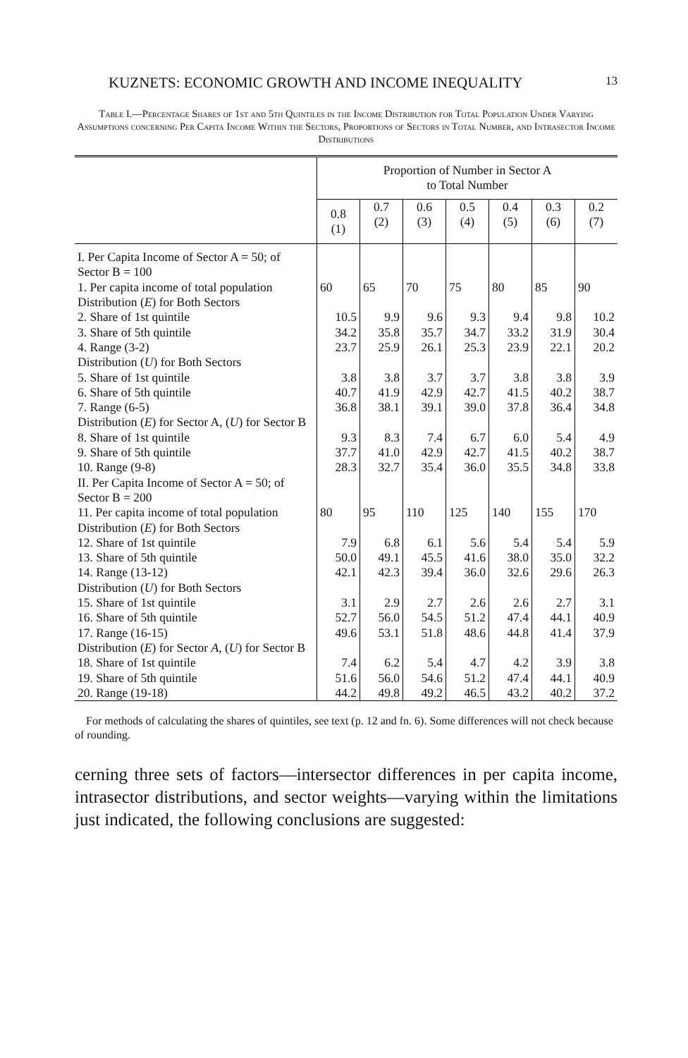KUZNETS: ECONOMIC GROWTH AND INCOME INEQUALITY 13
Table I.—Percentage Shares of 1st and 5th Quintiles in the Income Distribution for Total Population Under Varying Assumptions concerning Per Capita Income Within the Sectors, Proportions of Sectors in Total Number, and Intrasector Income Distributions
| | Proportion of Number in Sector A to Total Number | | | | | | |
| --- | --- | --- | --- | --- | --- | --- | --- |
| | 0.8 (1) | 0.7 (2) | 0.6 (3) | 0.5 (4) | 0.4 (5) | 0.3 (6) | 0.2 (7) |
| I. Per Capita Income of Sector A = 50; of Sector B = 100 1. Per capita income of total population | 60 | 65 | 70 | 75 | 80 | 85 | 90 |
| Distribution ( E ) for Both Sectors 2. Share of 1st quintile 3. Share of 5th quintile 4. Range (3-2) | 10.5 34.2 23.7 | 9.9 35.8 25.9 | 9.6 35.7 26.1 | 9.3 34.7 25.3 | 9.4 33.2 23.9 | 9.8 31.9 22.1 | 10.2 30.4 20.2 |
| Distribution ( U ) for Both Sectors 5. Share of 1st quintile 6. Share of 5th quintile 7. Range (6-5) | 3.8 40.7 36.8 | 3.8 41.9 38.1 | 3.7 42.9 39.1 | 3.7 42.7 39.0 | 3.8 41.5 37.8 | 3.8 40.2 36.4 | 3.9 38.7 34.8 |
| Distribution ( E ) for Sector A, ( U ) for Sector B 8. Share of 1st quintile 9. Share of 5th quintile 10. Range (9-8) | 9.3 37.7 28.3 | 8.3 41.0 32.7 | 7.4 42.9 35.4 | 6.7 42.7 36.0 | 6.0 41.5 35.5 | 5.4 40.2 34.8 | 4.9 38.7 33.8 |
| II. Per Capita Income of Sector A = 50; of Sector B = 200 11. Per capita income of total population | 80 | 95 | 110 | 125 | 140 | 155 | 170 |
| Distribution ( E ) for Both Sectors 12. Share of 1st quintile 13. Share of 5th quintile 14. Range (13-12) | 7.9 50.0 42.1 | 6.8 49.1 42.3 | 6.1 45.5 39.4 | 5.6 41.6 36.0 | 5.4 38.0 32.6 | 5.4 35.0 29.6 | 5.9 32.2 26.3 |
| Distribution ( U ) for Both Sectors 15. Share of 1st quintile 16. Share of 5th quintile 17. Range (16-15) | 3.1 52.7 49.6 | 2.9 56.0 53.1 | 2.7 54.5 51.8 | 2.6 51.2 48.6 | 2.6 47.4 44.8 | 2.7 44.1 41.4 | 3.1 40.9 37.9 |
| Distribution ( E ) for Sector A , ( U ) for Sector B 18. Share of 1st quintile 19. Share of 5th quintile 20. Range (19-18) | 7.4 51.6 44.2 | 6.2 56.0 49.8 | 5.4 54.6 49.2 | 4.7 51.2 46.5 | 4.2 47.4 43.2 | 3.9 44.1 40.2 | 3.8 40.9 37.2 |
For methods of calculating the shares of quintiles, see text (p. 12 and fn. 6). Some differences will not check because of rounding.
cerning three sets of factors—intersector differences in per capita income, intrasector distributions, and sector weights—varying within the limitations just indicated, the following conclusions are suggested: